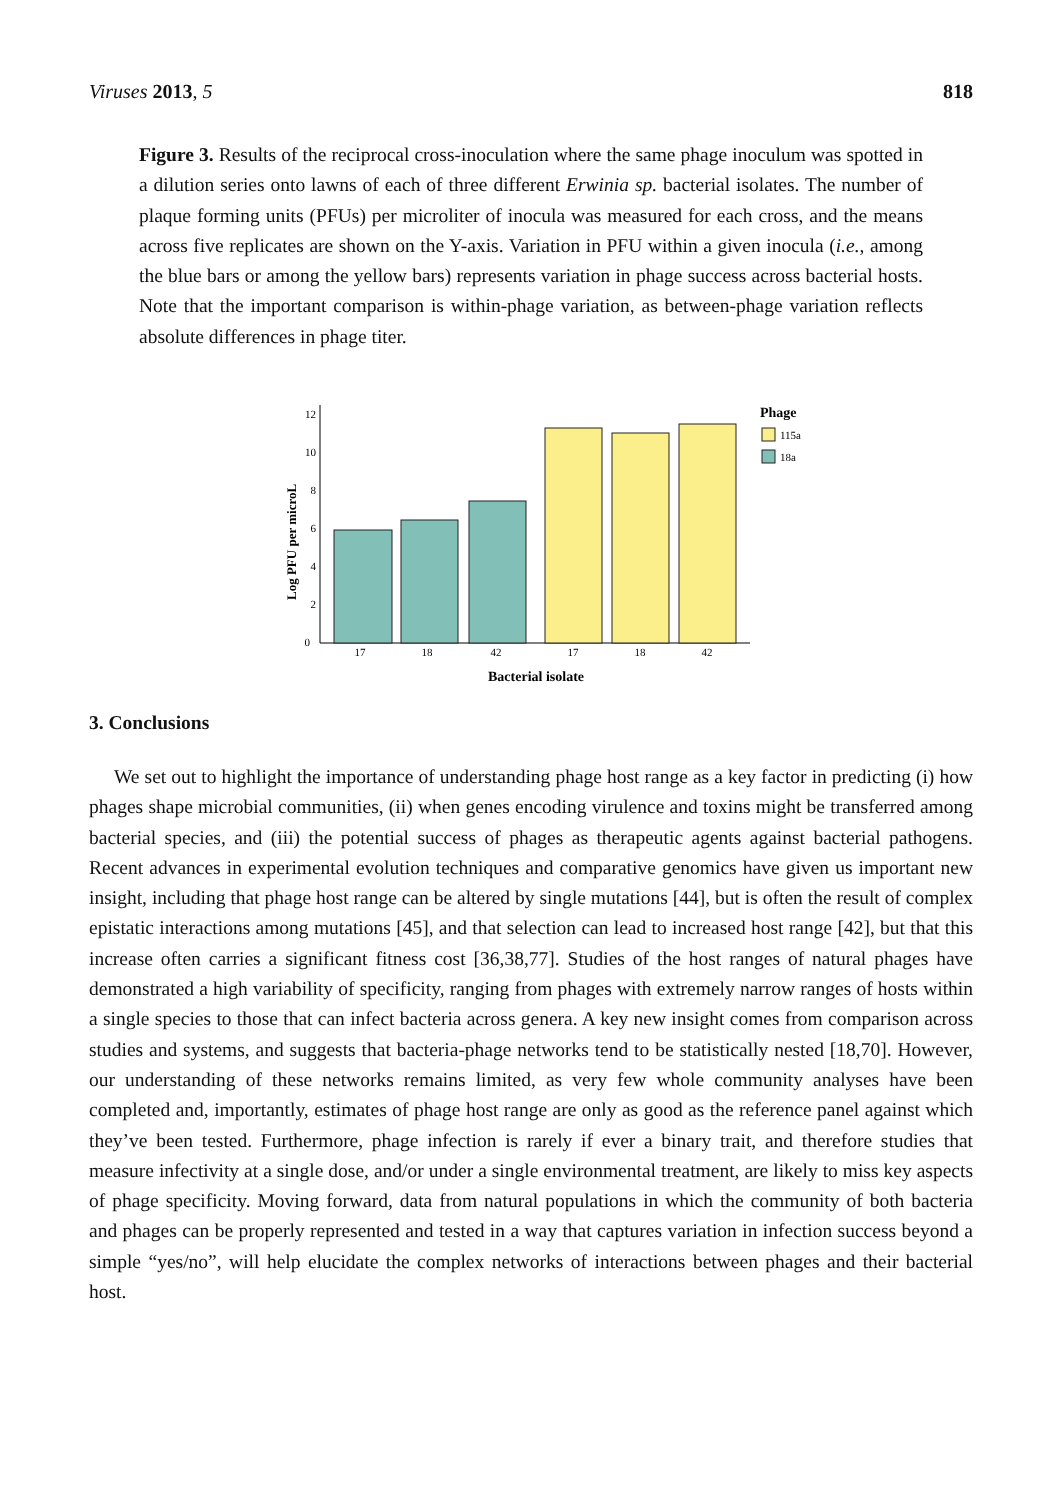Viruses 2013, 5 818
Figure 3. Results of the reciprocal cross-inoculation where the same phage inoculum was spotted in a dilution series onto lawns of each of three different Erwinia sp. bacterial isolates. The number of plaque forming units (PFUs) per microliter of inocula was measured for each cross, and the means across five replicates are shown on the Y-axis. Variation in PFU within a given inocula (i.e., among the blue bars or among the yellow bars) represents variation in phage success across bacterial hosts. Note that the important comparison is within-phage variation, as between-phage variation reflects absolute differences in phage titer.
0
2
4
6
8
10
12
Log PFU per microL
17
18
42
17
18
42
Bacterial isolate
Phage
115a
18a
3. Conclusions
We set out to highlight the importance of understanding phage host range as a key factor in predicting (i) how phages shape microbial communities, (ii) when genes encoding virulence and toxins might be transferred among bacterial species, and (iii) the potential success of phages as therapeutic agents against bacterial pathogens. Recent advances in experimental evolution techniques and comparative genomics have given us important new insight, including that phage host range can be altered by single mutations [44], but is often the result of complex epistatic interactions among mutations [45], and that selection can lead to increased host range [42], but that this increase often carries a significant fitness cost [36,38,77]. Studies of the host ranges of natural phages have demonstrated a high variability of specificity, ranging from phages with extremely narrow ranges of hosts within a single species to those that can infect bacteria across genera. A key new insight comes from comparison across studies and systems, and suggests that bacteria-phage networks tend to be statistically nested [18,70]. However, our understanding of these networks remains limited, as very few whole community analyses have been completed and, importantly, estimates of phage host range are only as good as the reference panel against which they’ve been tested. Furthermore, phage infection is rarely if ever a binary trait, and therefore studies that measure infectivity at a single dose, and/or under a single environmental treatment, are likely to miss key aspects of phage specificity. Moving forward, data from natural populations in which the community of both bacteria and phages can be properly represented and tested in a way that captures variation in infection success beyond a simple “yes/no”, will help elucidate the complex networks of interactions between phages and their bacterial host.